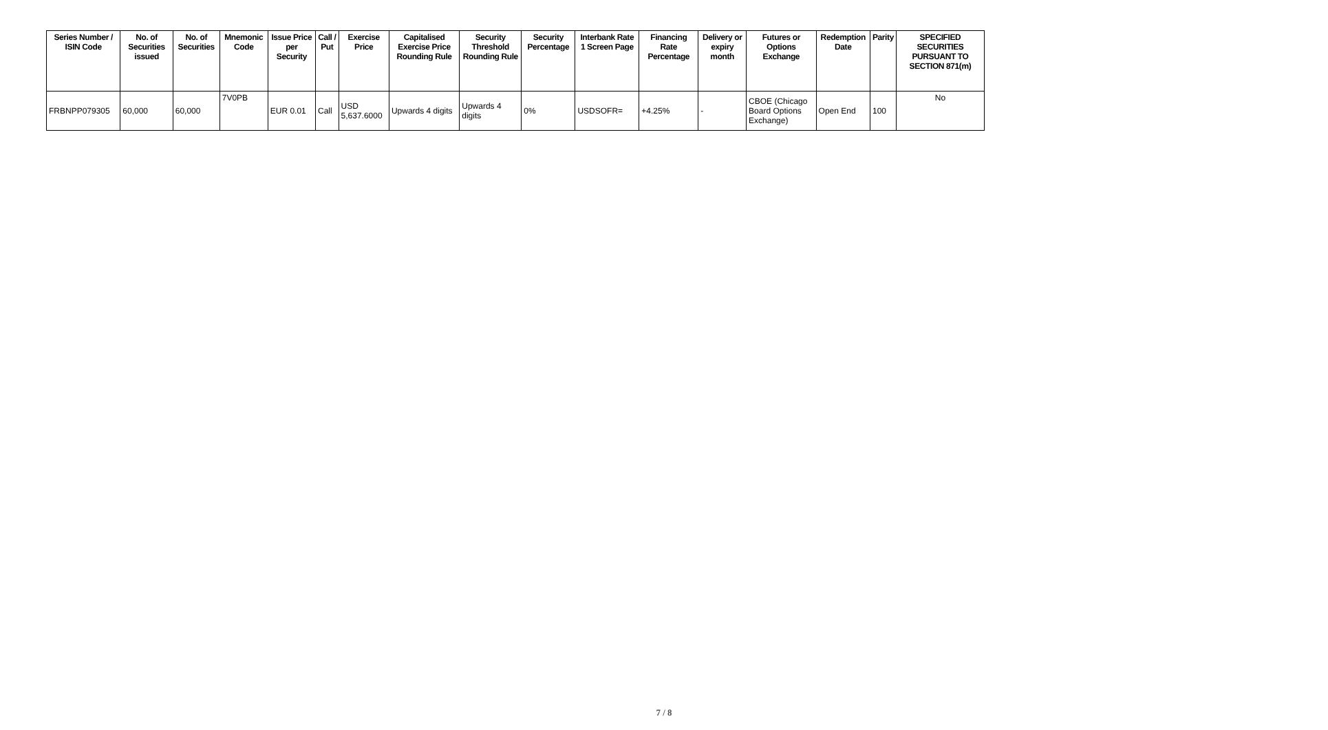| Series Number / ISIN Code | No. of Securities issued | No. of Securities | Mnemonic Code | Issue Price per Security | Call / Put | Exercise Price | Capitalised Exercise Price Rounding Rule | Security Threshold Rounding Rule | Security Percentage | Interbank Rate 1 Screen Page | Financing Rate Percentage | Delivery or expiry month | Futures or Options Exchange | Redemption Date | Parity | SPECIFIED SECURITIES PURSUANT TO SECTION 871(m) |
| --- | --- | --- | --- | --- | --- | --- | --- | --- | --- | --- | --- | --- | --- | --- | --- | --- |
| FRBNPP079305 | 60,000 | 60,000 | 7V0PB | EUR 0.01 | Call | USD 5,637.6000 | Upwards 4 digits | Upwards 4 digits | 0% | USDSOFR= | +4.25% | - | CBOE (Chicago Board Options Exchange) | Open End | 100 | No |
7 / 8